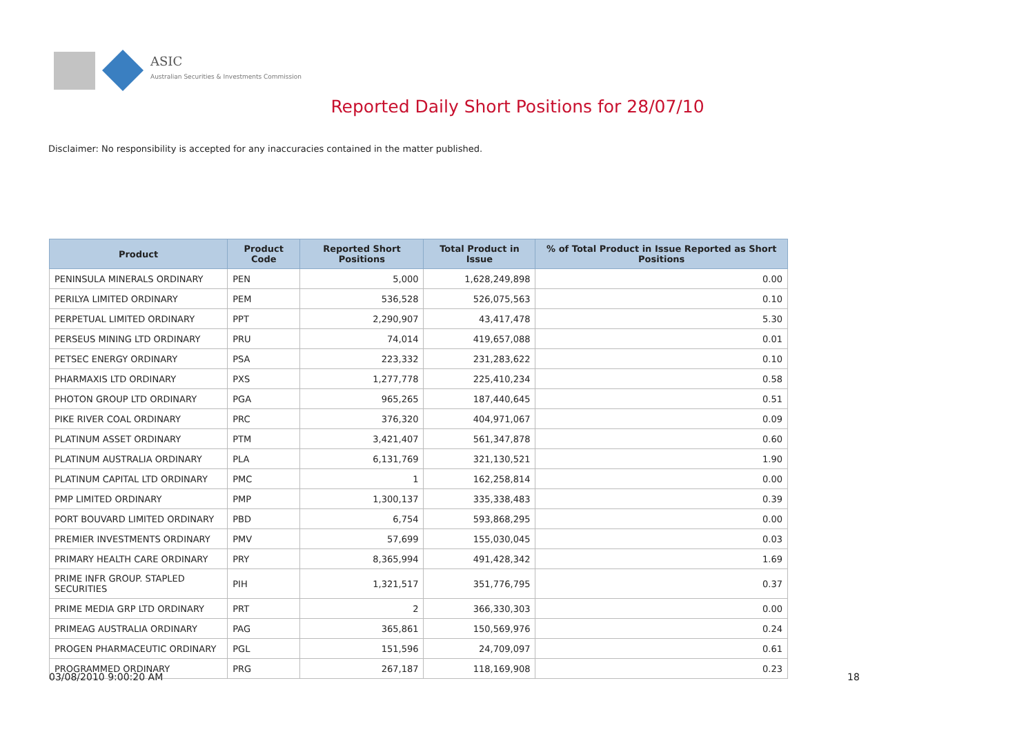ASIC
Australian Securities & Investments Commission
Reported Daily Short Positions for 28/07/10
Disclaimer: No responsibility is accepted for any inaccuracies contained in the matter published.
| Product | Product Code | Reported Short Positions | Total Product in Issue | % of Total Product in Issue Reported as Short Positions |
| --- | --- | --- | --- | --- |
| PENINSULA MINERALS ORDINARY | PEN | 5,000 | 1,628,249,898 | 0.00 |
| PERILYA LIMITED ORDINARY | PEM | 536,528 | 526,075,563 | 0.10 |
| PERPETUAL LIMITED ORDINARY | PPT | 2,290,907 | 43,417,478 | 5.30 |
| PERSEUS MINING LTD ORDINARY | PRU | 74,014 | 419,657,088 | 0.01 |
| PETSEC ENERGY ORDINARY | PSA | 223,332 | 231,283,622 | 0.10 |
| PHARMAXIS LTD ORDINARY | PXS | 1,277,778 | 225,410,234 | 0.58 |
| PHOTON GROUP LTD ORDINARY | PGA | 965,265 | 187,440,645 | 0.51 |
| PIKE RIVER COAL ORDINARY | PRC | 376,320 | 404,971,067 | 0.09 |
| PLATINUM ASSET ORDINARY | PTM | 3,421,407 | 561,347,878 | 0.60 |
| PLATINUM AUSTRALIA ORDINARY | PLA | 6,131,769 | 321,130,521 | 1.90 |
| PLATINUM CAPITAL LTD ORDINARY | PMC | 1 | 162,258,814 | 0.00 |
| PMP LIMITED ORDINARY | PMP | 1,300,137 | 335,338,483 | 0.39 |
| PORT BOUVARD LIMITED ORDINARY | PBD | 6,754 | 593,868,295 | 0.00 |
| PREMIER INVESTMENTS ORDINARY | PMV | 57,699 | 155,030,045 | 0.03 |
| PRIMARY HEALTH CARE ORDINARY | PRY | 8,365,994 | 491,428,342 | 1.69 |
| PRIME INFR GROUP. STAPLED SECURITIES | PIH | 1,321,517 | 351,776,795 | 0.37 |
| PRIME MEDIA GRP LTD ORDINARY | PRT | 2 | 366,330,303 | 0.00 |
| PRIMEAG AUSTRALIA ORDINARY | PAG | 365,861 | 150,569,976 | 0.24 |
| PROGEN PHARMACEUTIC ORDINARY | PGL | 151,596 | 24,709,097 | 0.61 |
| PROGRAMMED ORDINARY | PRG | 267,187 | 118,169,908 | 0.23 |
03/08/2010 9:00:20 AM 18